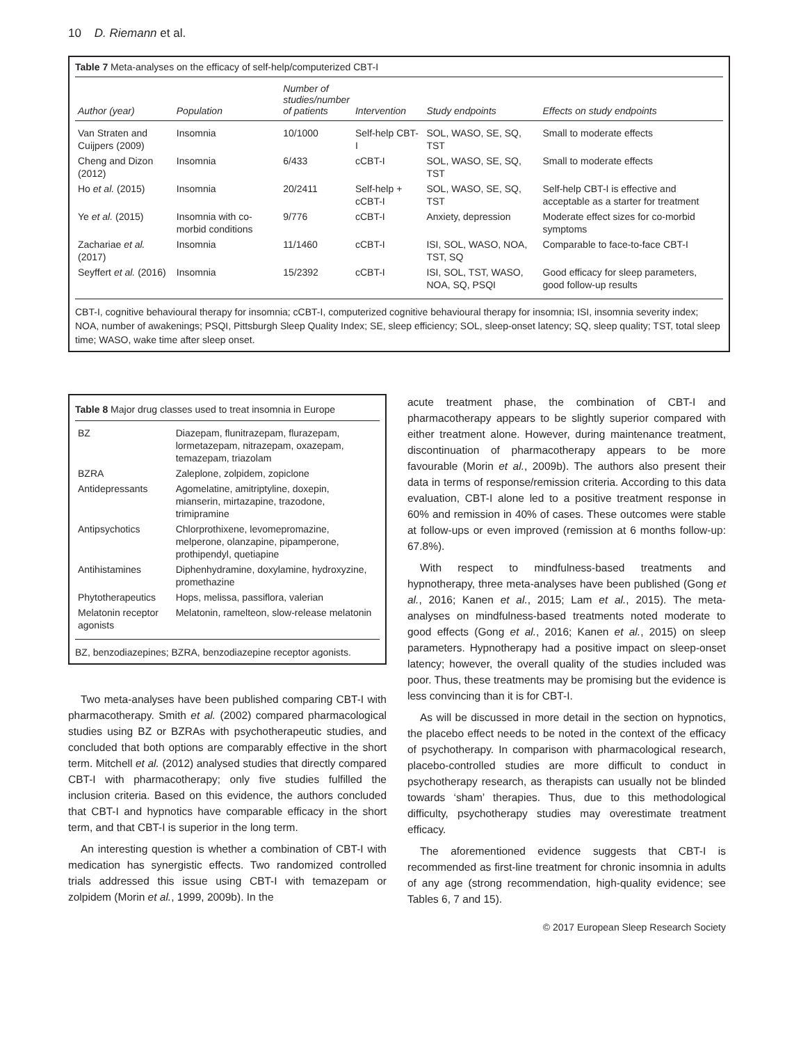10 D. Riemann et al.
Table 7 Meta-analyses on the efficacy of self-help/computerized CBT-I
| Author (year) | Population | Number of studies/number of patients | Intervention | Study endpoints | Effects on study endpoints |
| --- | --- | --- | --- | --- | --- |
| Van Straten and Cuijpers (2009) | Insomnia | 10/1000 | Self-help CBT-I | SOL, WASO, SE, SQ, TST | Small to moderate effects |
| Cheng and Dizon (2012) | Insomnia | 6/433 | cCBT-I | SOL, WASO, SE, SQ, TST | Small to moderate effects |
| Ho et al. (2015) | Insomnia | 20/2411 | Self-help + cCBT-I | SOL, WASO, SE, SQ, TST | Self-help CBT-I is effective and acceptable as a starter for treatment |
| Ye et al. (2015) | Insomnia with co-morbid conditions | 9/776 | cCBT-I | Anxiety, depression | Moderate effect sizes for co-morbid symptoms |
| Zachariae et al. (2017) | Insomnia | 11/1460 | cCBT-I | ISI, SOL, WASO, NOA, TST, SQ | Comparable to face-to-face CBT-I |
| Seyffert et al. (2016) | Insomnia | 15/2392 | cCBT-I | ISI, SOL, TST, WASO, NOA, SQ, PSQI | Good efficacy for sleep parameters, good follow-up results |
CBT-I, cognitive behavioural therapy for insomnia; cCBT-I, computerized cognitive behavioural therapy for insomnia; ISI, insomnia severity index; NOA, number of awakenings; PSQI, Pittsburgh Sleep Quality Index; SE, sleep efficiency; SOL, sleep-onset latency; SQ, sleep quality; TST, total sleep time; WASO, wake time after sleep onset.
Table 8 Major drug classes used to treat insomnia in Europe
| BZ | Diazepam, flunitrazepam, flurazepam, lormetazepam, nitrazepam, oxazepam, temazepam, triazolam |
| BZRA | Zaleplone, zolpidem, zopiclone |
| Antidepressants | Agomelatine, amitriptyline, doxepin, mianserin, mirtazapine, trazodone, trimipramine |
| Antipsychotics | Chlorprothixene, levomepromazine, melperone, olanzapine, pipamperone, prothipendyl, quetiapine |
| Antihistamines | Diphenhydramine, doxylamine, hydroxyzine, promethazine |
| Phytotherapeutics | Hops, melissa, passiflora, valerian |
| Melatonin receptor agonists | Melatonin, ramelteon, slow-release melatonin |
BZ, benzodiazepines; BZRA, benzodiazepine receptor agonists.
Two meta-analyses have been published comparing CBT-I with pharmacotherapy. Smith et al. (2002) compared pharmacological studies using BZ or BZRAs with psychotherapeutic studies, and concluded that both options are comparably effective in the short term. Mitchell et al. (2012) analysed studies that directly compared CBT-I with pharmacotherapy; only five studies fulfilled the inclusion criteria. Based on this evidence, the authors concluded that CBT-I and hypnotics have comparable efficacy in the short term, and that CBT-I is superior in the long term.
An interesting question is whether a combination of CBT-I with medication has synergistic effects. Two randomized controlled trials addressed this issue using CBT-I with temazepam or zolpidem (Morin et al., 1999, 2009b). In the
acute treatment phase, the combination of CBT-I and pharmacotherapy appears to be slightly superior compared with either treatment alone. However, during maintenance treatment, discontinuation of pharmacotherapy appears to be more favourable (Morin et al., 2009b). The authors also present their data in terms of response/remission criteria. According to this data evaluation, CBT-I alone led to a positive treatment response in 60% and remission in 40% of cases. These outcomes were stable at follow-ups or even improved (remission at 6 months follow-up: 67.8%).
With respect to mindfulness-based treatments and hypnotherapy, three meta-analyses have been published (Gong et al., 2016; Kanen et al., 2015; Lam et al., 2015). The meta-analyses on mindfulness-based treatments noted moderate to good effects (Gong et al., 2016; Kanen et al., 2015) on sleep parameters. Hypnotherapy had a positive impact on sleep-onset latency; however, the overall quality of the studies included was poor. Thus, these treatments may be promising but the evidence is less convincing than it is for CBT-I.
As will be discussed in more detail in the section on hypnotics, the placebo effect needs to be noted in the context of the efficacy of psychotherapy. In comparison with pharmacological research, placebo-controlled studies are more difficult to conduct in psychotherapy research, as therapists can usually not be blinded towards ‘sham’ therapies. Thus, due to this methodological difficulty, psychotherapy studies may overestimate treatment efficacy.
The aforementioned evidence suggests that CBT-I is recommended as first-line treatment for chronic insomnia in adults of any age (strong recommendation, high-quality evidence; see Tables 6, 7 and 15).
© 2017 European Sleep Research Society